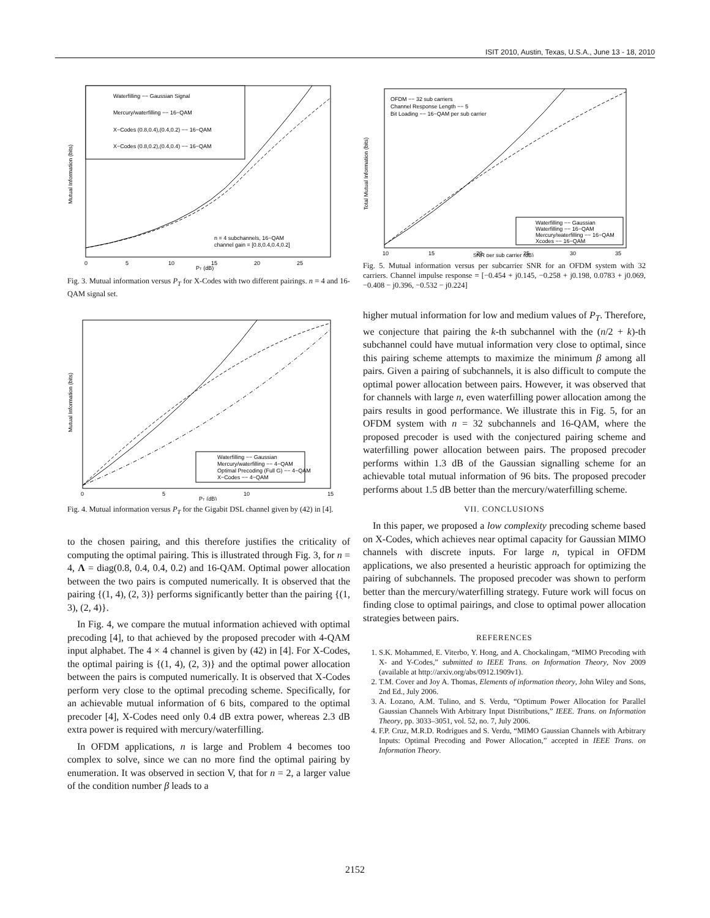ISIT 2010, Austin, Texas, U.S.A., June 13 - 18, 2010
Waterfilling −− Gaussian Signal
Mercury/waterfilling −− 16−QAM
X−Codes (0.8,0.4),(0.4,0.2) −− 16−QAM
X−Codes (0.8,0.2),(0.4,0.4) −− 16−QAM
n = 4 subchannels, 16−QAM
channel gain = [0.8,0.4,0.4,0.2]
0
5
10
15
20
25
PT (dB)
Mutual Information (bits)
Fig. 3. Mutual information versus P<sub>T</sub> for X-Codes with two different pairings. n = 4 and 16-QAM signal set.
Waterfilling −− Gaussian
Mercury/waterfilling −− 4−QAM
Optimal Precoding (Full G) −− 4−QAM
X−Codes −− 4−QAM
0
5
10
15
PT (dB)
Mutual Information (bits)
Fig. 4. Mutual information versus P<sub>T</sub> for the Gigabit DSL channel given by (42) in [4].
to the chosen pairing, and this therefore justifies the criticality of computing the optimal pairing. This is illustrated through Fig. 3, for n = 4, Λ = diag(0.8, 0.4, 0.4, 0.2) and 16-QAM. Optimal power allocation between the two pairs is computed numerically. It is observed that the pairing {(1, 4), (2, 3)} performs significantly better than the pairing {(1, 3), (2, 4)}.
In Fig. 4, we compare the mutual information achieved with optimal precoding [4], to that achieved by the proposed precoder with 4-QAM input alphabet. The 4 × 4 channel is given by (42) in [4]. For X-Codes, the optimal pairing is {(1, 4), (2, 3)} and the optimal power allocation between the pairs is computed numerically. It is observed that X-Codes perform very close to the optimal precoding scheme. Specifically, for an achievable mutual information of 6 bits, compared to the optimal precoder [4], X-Codes need only 0.4 dB extra power, whereas 2.3 dB extra power is required with mercury/waterfilling.
In OFDM applications, n is large and Problem 4 becomes too complex to solve, since we can no more find the optimal pairing by enumeration. It was observed in section V, that for n = 2, a larger value of the condition number β leads to a
Waterfilling −− Gaussian
Waterfilling −− 16−QAM
Mercury/waterfilling −− 16−QAM
Xcodes −− 16−QAM
OFDM −− 32 sub carriers
Channel Response Length −− 5
Bit Loading −− 16−QAM per sub carrier
10
15
20
25
30
35
SNR per sub carrier (dB)
Total Mutual Information (bits)
Fig. 5. Mutual information versus per subcarrier SNR for an OFDM system with 32 carriers. Channel impulse response = [−0.454 + j0.145, −0.258 + j0.198, 0.0783 + j0.069, −0.408 − j0.396, −0.532 − j0.224]
higher mutual information for low and medium values of P<sub>T</sub>. Therefore, we conjecture that pairing the k-th subchannel with the (n/2 + k)-th subchannel could have mutual information very close to optimal, since this pairing scheme attempts to maximize the minimum β among all pairs. Given a pairing of subchannels, it is also difficult to compute the optimal power allocation between pairs. However, it was observed that for channels with large n, even waterfilling power allocation among the pairs results in good performance. We illustrate this in Fig. 5, for an OFDM system with n = 32 subchannels and 16-QAM, where the proposed precoder is used with the conjectured pairing scheme and waterfilling power allocation between pairs. The proposed precoder performs within 1.3 dB of the Gaussian signalling scheme for an achievable total mutual information of 96 bits. The proposed precoder performs about 1.5 dB better than the mercury/waterfilling scheme.
VII. CONCLUSIONS
In this paper, we proposed a low complexity precoding scheme based on X-Codes, which achieves near optimal capacity for Gaussian MIMO channels with discrete inputs. For large n, typical in OFDM applications, we also presented a heuristic approach for optimizing the pairing of subchannels. The proposed precoder was shown to perform better than the mercury/waterfilling strategy. Future work will focus on finding close to optimal pairings, and close to optimal power allocation strategies between pairs.
REFERENCES
1. S.K. Mohammed, E. Viterbo, Y. Hong, and A. Chockalingam, “MIMO Precoding with X- and Y-Codes,” submitted to IEEE Trans. on Information Theory, Nov 2009 (available at http://arxiv.org/abs/0912.1909v1).
2. T.M. Cover and Joy A. Thomas, Elements of information theory, John Wiley and Sons, 2nd Ed., July 2006.
3. A. Lozano, A.M. Tulino, and S. Verdu, “Optimum Power Allocation for Parallel Gaussian Channels With Arbitrary Input Distributions,” IEEE. Trans. on Information Theory, pp. 3033–3051, vol. 52, no. 7, July 2006.
4. F.P. Cruz, M.R.D. Rodrigues and S. Verdu, “MIMO Gaussian Channels with Arbitrary Inputs: Optimal Precoding and Power Allocation,” accepted in IEEE Trans. on Information Theory.
2152